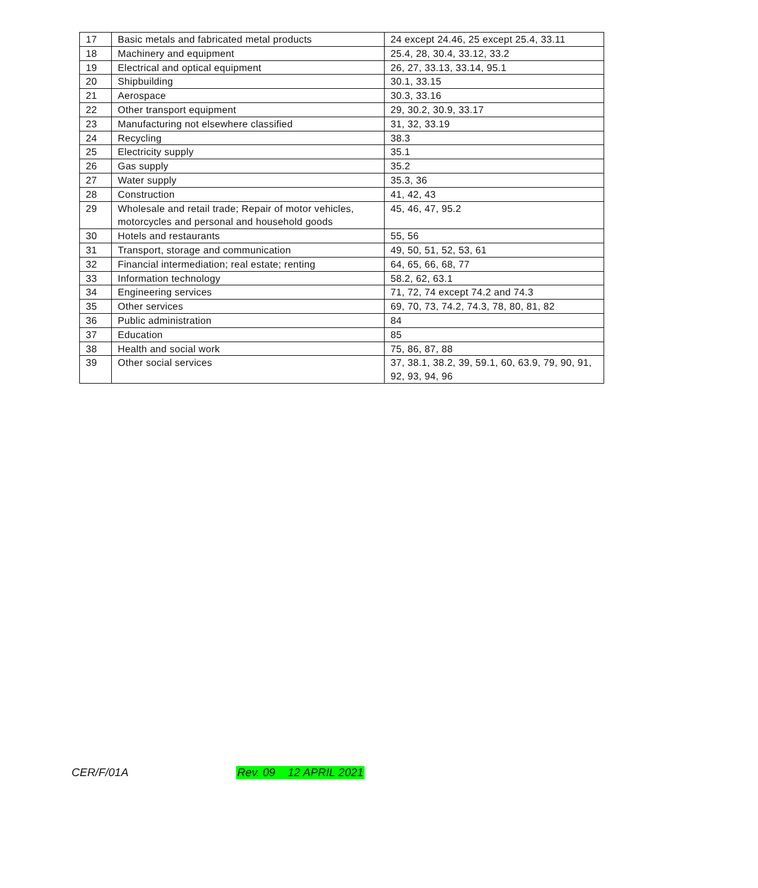| 17 | Basic metals and fabricated metal products | 24 except 24.46, 25 except 25.4, 33.11 |
| 18 | Machinery and equipment | 25.4, 28, 30.4, 33.12, 33.2 |
| 19 | Electrical and optical equipment | 26, 27, 33.13, 33.14, 95.1 |
| 20 | Shipbuilding | 30.1, 33.15 |
| 21 | Aerospace | 30.3, 33.16 |
| 22 | Other transport equipment | 29, 30.2, 30.9, 33.17 |
| 23 | Manufacturing not elsewhere classified | 31, 32, 33.19 |
| 24 | Recycling | 38.3 |
| 25 | Electricity supply | 35.1 |
| 26 | Gas supply | 35.2 |
| 27 | Water supply | 35.3, 36 |
| 28 | Construction | 41, 42, 43 |
| 29 | Wholesale and retail trade; Repair of motor vehicles, motorcycles and personal and household goods | 45, 46, 47, 95.2 |
| 30 | Hotels and restaurants | 55, 56 |
| 31 | Transport, storage and communication | 49, 50, 51, 52, 53, 61 |
| 32 | Financial intermediation; real estate; renting | 64, 65, 66, 68, 77 |
| 33 | Information technology | 58.2, 62, 63.1 |
| 34 | Engineering services | 71, 72, 74 except 74.2 and 74.3 |
| 35 | Other services | 69, 70, 73, 74.2, 74.3, 78, 80, 81, 82 |
| 36 | Public administration | 84 |
| 37 | Education | 85 |
| 38 | Health and social work | 75, 86, 87, 88 |
| 39 | Other social services | 37, 38.1, 38.2, 39, 59.1, 60, 63.9, 79, 90, 91, 92, 93, 94, 96 |
CER/F/01A Rev. 09 12 APRIL 2021